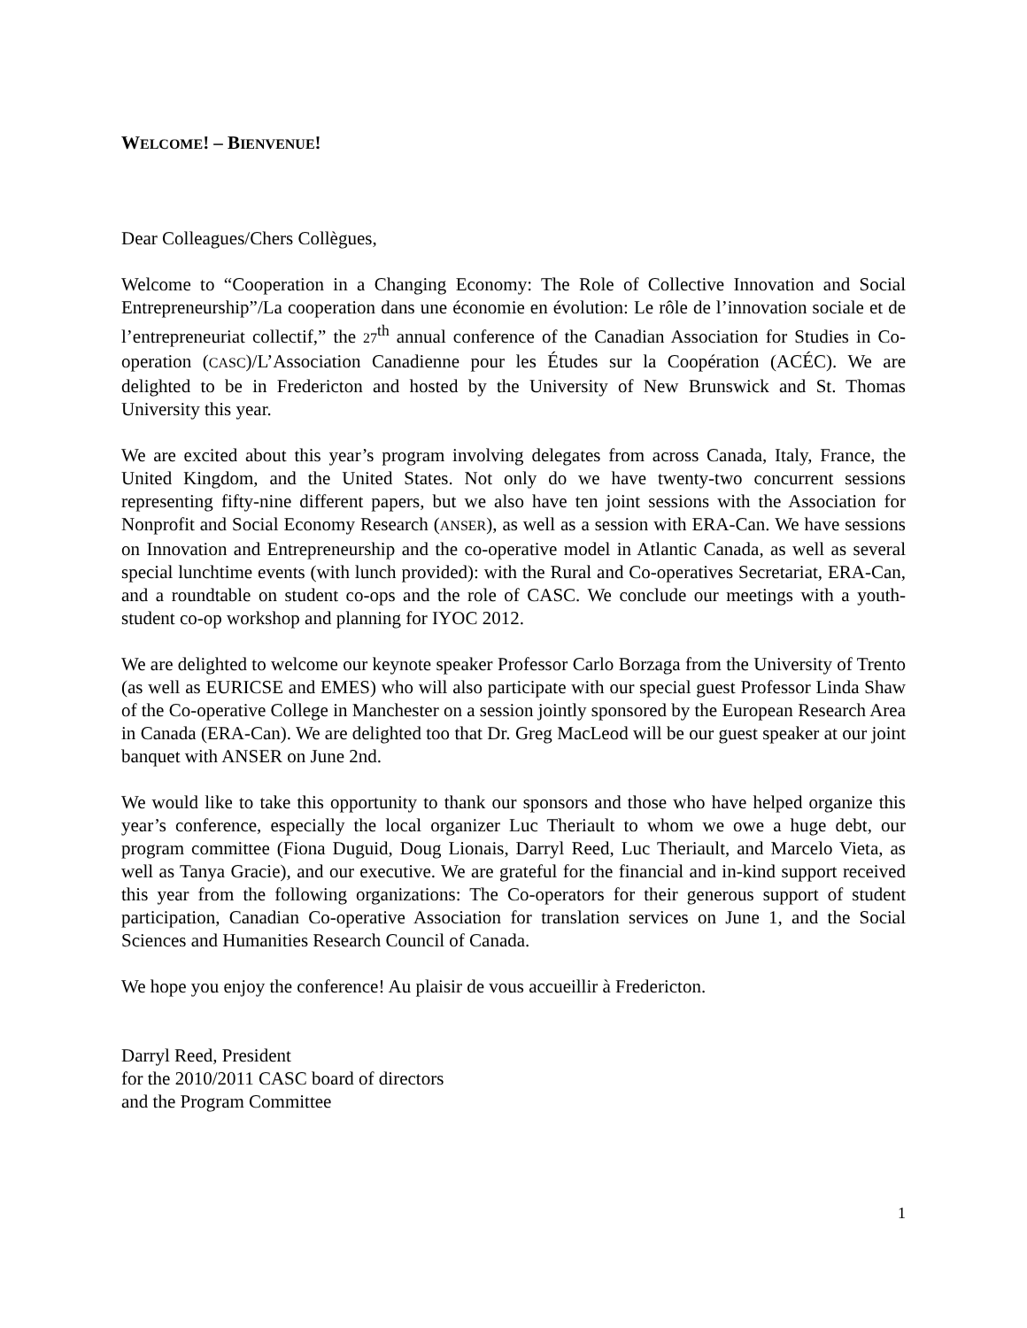WELCOME! – BIENVENUE!
Dear Colleagues/Chers Collègues,
Welcome to “Cooperation in a Changing Economy: The Role of Collective Innovation and Social Entrepreneurship”/La cooperation dans une économie en évolution: Le rôle de l’innovation sociale et de l’entrepreneuriat collectif,” the 27<sup>th</sup> annual conference of the Canadian Association for Studies in Co-operation (CASC)/L’Association Canadienne pour les Études sur la Coopération (ACÉC). We are delighted to be in Fredericton and hosted by the University of New Brunswick and St. Thomas University this year.
We are excited about this year’s program involving delegates from across Canada, Italy, France, the United Kingdom, and the United States. Not only do we have twenty-two concurrent sessions representing fifty-nine different papers, but we also have ten joint sessions with the Association for Nonprofit and Social Economy Research (ANSER), as well as a session with ERA-Can. We have sessions on Innovation and Entrepreneurship and the co-operative model in Atlantic Canada, as well as several special lunchtime events (with lunch provided): with the Rural and Co-operatives Secretariat, ERA-Can, and a roundtable on student co-ops and the role of CASC. We conclude our meetings with a youth-student co-op workshop and planning for IYOC 2012.
We are delighted to welcome our keynote speaker Professor Carlo Borzaga from the University of Trento (as well as EURICSE and EMES) who will also participate with our special guest Professor Linda Shaw of the Co-operative College in Manchester on a session jointly sponsored by the European Research Area in Canada (ERA-Can). We are delighted too that Dr. Greg MacLeod will be our guest speaker at our joint banquet with ANSER on June 2nd.
We would like to take this opportunity to thank our sponsors and those who have helped organize this year’s conference, especially the local organizer Luc Theriault to whom we owe a huge debt, our program committee (Fiona Duguid, Doug Lionais, Darryl Reed, Luc Theriault, and Marcelo Vieta, as well as Tanya Gracie), and our executive. We are grateful for the financial and in-kind support received this year from the following organizations: The Co-operators for their generous support of student participation, Canadian Co-operative Association for translation services on June 1, and the Social Sciences and Humanities Research Council of Canada.
We hope you enjoy the conference! Au plaisir de vous accueillir à Fredericton.
Darryl Reed, President
for the 2010/2011 CASC board of directors
and the Program Committee
1